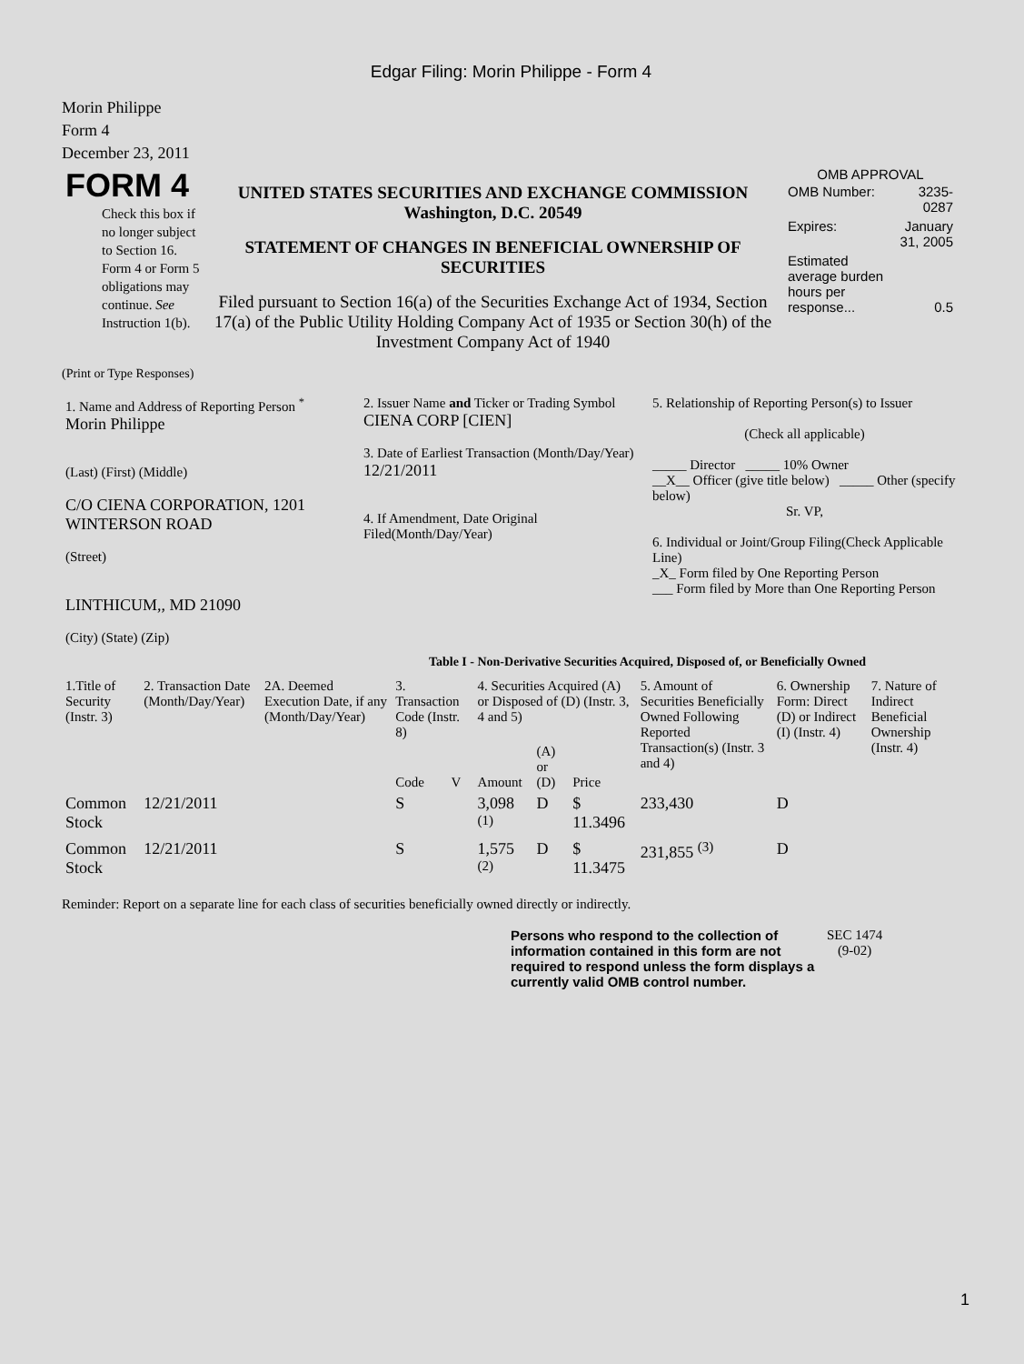Edgar Filing: Morin Philippe - Form 4
Morin Philippe
Form 4
December 23, 2011
| FORM 4 Check this box if no longer subject to Section 16. Form 4 or Form 5 obligations may continue. See Instruction 1(b). | UNITED STATES SECURITIES AND EXCHANGE COMMISSION Washington, D.C. 20549 STATEMENT OF CHANGES IN BENEFICIAL OWNERSHIP OF SECURITIES Filed pursuant to Section 16(a) of the Securities Exchange Act of 1934, Section 17(a) of the Public Utility Holding Company Act of 1935 or Section 30(h) of the Investment Company Act of 1940 | OMB APPROVAL / OMB Number: / 3235-0287 / / Expires: / January 31, 2005 / / Estimated average burden hours per response... / 0.5 / |
(Print or Type Responses)
| 1. Name and Address of Reporting Person <sup>*</sup> Morin Philippe (Last) (First) (Middle) C/O CIENA CORPORATION, 1201 WINTERSON ROAD (Street) LINTHICUM,, MD 21090 (City) (State) (Zip) | 2. Issuer Name and Ticker or Trading Symbol CIENA CORP [CIEN] 3. Date of Earliest Transaction (Month/Day/Year) 12/21/2011 4. If Amendment, Date Original Filed(Month/Day/Year) | 5. Relationship of Reporting Person(s) to Issuer (Check all applicable) _____ Director _____ 10% Owner __X__ Officer (give title below) _____ Other (specify below) Sr. VP, 6. Individual or Joint/Group Filing(Check Applicable Line) _X_ Form filed by One Reporting Person ___ Form filed by More than One Reporting Person |
Table I - Non-Derivative Securities Acquired, Disposed of, or Beneficially Owned
| 1.Title of Security (Instr. 3) | 2. Transaction Date (Month/Day/Year) | 2A. Deemed Execution Date, if any (Month/Day/Year) | 3. Transaction Code (Instr. 8) | | 4. Securities Acquired (A) or Disposed of (D) (Instr. 3, 4 and 5) | | | 5. Amount of Securities Beneficially Owned Following Reported Transaction(s) (Instr. 3 and 4) | 6. Ownership Form: Direct (D) or Indirect (I) (Instr. 4) | 7. Nature of Indirect Beneficial Ownership (Instr. 4) |
| --- | --- | --- | --- | --- | --- | --- | --- | --- | --- | --- |
| | | | Code | V | Amount | (A) or (D) | Price | | | |
| Common Stock | 12/21/2011 | | S | | 3,098 <sup>(1)</sup> | D | $ 11.3496 | 233,430 | D | |
| Common Stock | 12/21/2011 | | S | | 1,575 <sup>(2)</sup> | D | $ 11.3475 | 231,855 <sup>(3)</sup> | D | |
Reminder: Report on a separate line for each class of securities beneficially owned directly or indirectly.
| Persons who respond to the collection of information contained in this form are not required to respond unless the form displays a currently valid OMB control number. | SEC 1474 (9-02) |
1